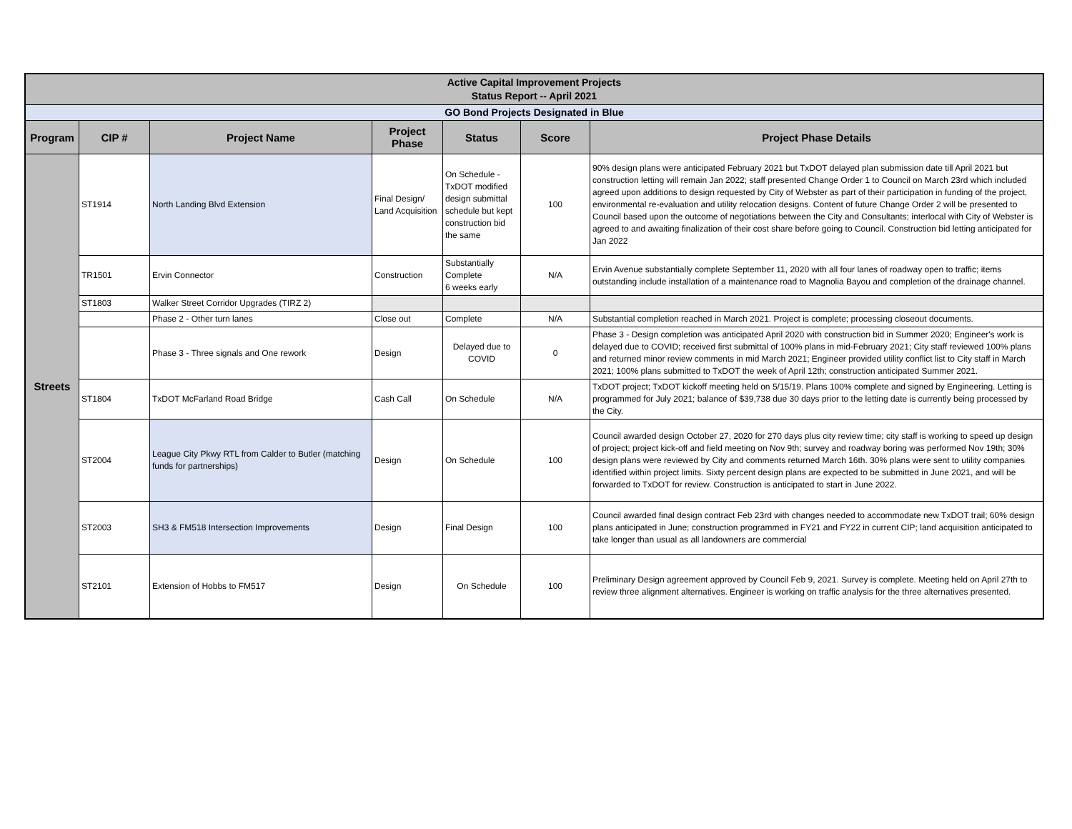| Active Capital Improvement Projects Status Report -- April 2021 | | | | | | |
| GO Bond Projects Designated in Blue | | | | | | |
| Program | CIP # | Project Name | Project Phase | Status | Score | Project Phase Details |
| Streets | ST1914 | North Landing Blvd Extension | Final Design/ Land Acquisition | On Schedule - TxDOT modified design submittal schedule but kept construction bid the same | 100 | 90% design plans were anticipated February 2021 but TxDOT delayed plan submission date till April 2021 but construction letting will remain Jan 2022; staff presented Change Order 1 to Council on March 23rd which included agreed upon additions to design requested by City of Webster as part of their participation in funding of the project, environmental re-evaluation and utility relocation designs. Content of future Change Order 2 will be presented to Council based upon the outcome of negotiations between the City and Consultants; interlocal with City of Webster is agreed to and awaiting finalization of their cost share before going to Council. Construction bid letting anticipated for Jan 2022 |
| | TR1501 | Ervin Connector | Construction | Substantially Complete 6 weeks early | N/A | Ervin Avenue substantially complete September 11, 2020 with all four lanes of roadway open to traffic; items outstanding include installation of a maintenance road to Magnolia Bayou and completion of the drainage channel. |
| | ST1803 | Walker Street Corridor Upgrades (TIRZ 2) | | | | |
| | | Phase 2 - Other turn lanes | Close out | Complete | N/A | Substantial completion reached in March 2021. Project is complete; processing closeout documents. |
| | | Phase 3 - Three signals and One rework | Design | Delayed due to COVID | 0 | Phase 3 - Design completion was anticipated April 2020 with construction bid in Summer 2020; Engineer's work is delayed due to COVID; received first submittal of 100% plans in mid-February 2021; City staff reviewed 100% plans and returned minor review comments in mid March 2021; Engineer provided utility conflict list to City staff in March 2021; 100% plans submitted to TxDOT the week of April 12th; construction anticipated Summer 2021. |
| | ST1804 | TxDOT McFarland Road Bridge | Cash Call | On Schedule | N/A | TxDOT project; TxDOT kickoff meeting held on 5/15/19. Plans 100% complete and signed by Engineering. Letting is programmed for July 2021; balance of $39,738 due 30 days prior to the letting date is currently being processed by the City. |
| | ST2004 | League City Pkwy RTL from Calder to Butler (matching funds for partnerships) | Design | On Schedule | 100 | Council awarded design October 27, 2020 for 270 days plus city review time; city staff is working to speed up design of project; project kick-off and field meeting on Nov 9th; survey and roadway boring was performed Nov 19th; 30% design plans were reviewed by City and comments returned March 16th. 30% plans were sent to utility companies identified within project limits. Sixty percent design plans are expected to be submitted in June 2021, and will be forwarded to TxDOT for review. Construction is anticipated to start in June 2022. |
| | ST2003 | SH3 & FM518 Intersection Improvements | Design | Final Design | 100 | Council awarded final design contract Feb 23rd with changes needed to accommodate new TxDOT trail; 60% design plans anticipated in June; construction programmed in FY21 and FY22 in current CIP; land acquisition anticipated to take longer than usual as all landowners are commercial |
| | ST2101 | Extension of Hobbs to FM517 | Design | On Schedule | 100 | Preliminary Design agreement approved by Council Feb 9, 2021. Survey is complete. Meeting held on April 27th to review three alignment alternatives. Engineer is working on traffic analysis for the three alternatives presented. |